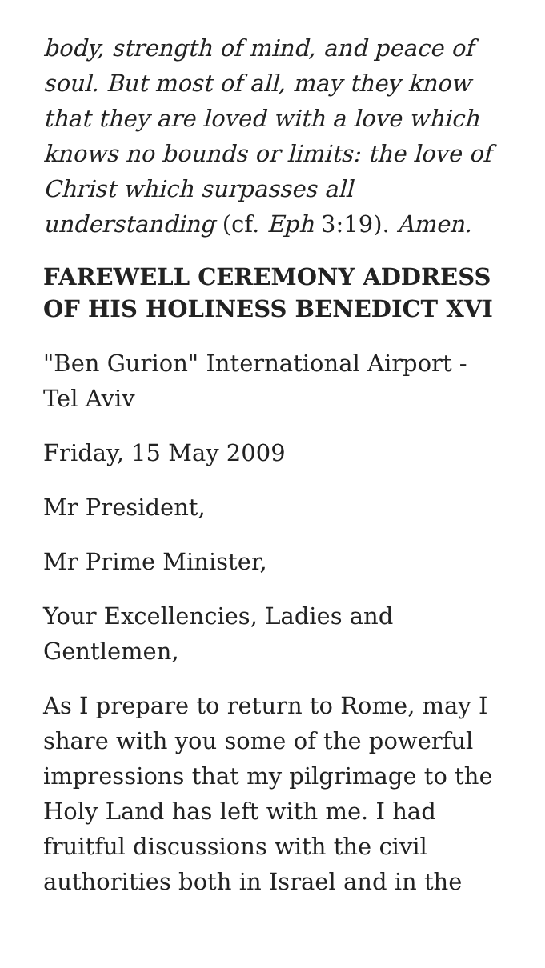body, strength of mind, and peace of soul. But most of all, may they know that they are loved with a love which knows no bounds or limits: the love of Christ which surpasses all understanding (cf. Eph 3:19). Amen.
FAREWELL CEREMONY ADDRESS OF HIS HOLINESS BENEDICT XVI
"Ben Gurion" International Airport - Tel Aviv
Friday, 15 May 2009
Mr President,
Mr Prime Minister,
Your Excellencies, Ladies and Gentlemen,
As I prepare to return to Rome, may I share with you some of the powerful impressions that my pilgrimage to the Holy Land has left with me. I had fruitful discussions with the civil authorities both in Israel and in the